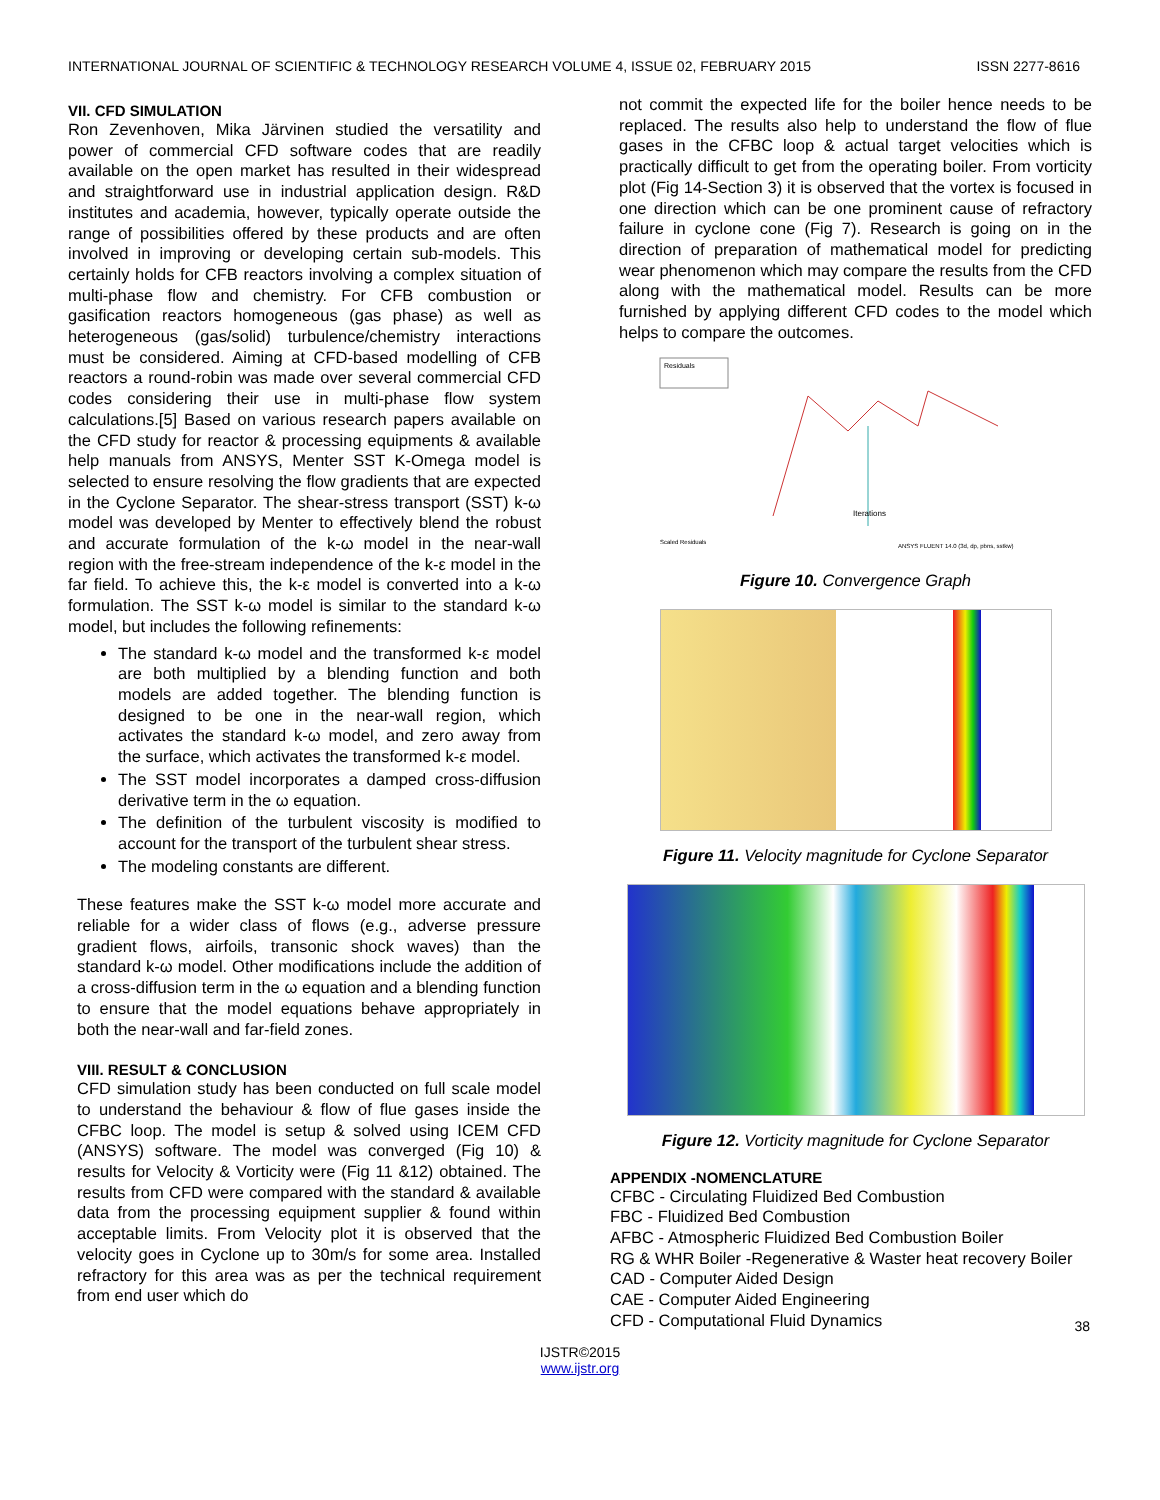INTERNATIONAL JOURNAL OF SCIENTIFIC & TECHNOLOGY RESEARCH VOLUME 4, ISSUE 02, FEBRUARY 2015 ISSN 2277-8616
VII. CFD SIMULATION
Ron Zevenhoven, Mika Järvinen studied the versatility and power of commercial CFD software codes that are readily available on the open market has resulted in their widespread and straightforward use in industrial application design. R&D institutes and academia, however, typically operate outside the range of possibilities offered by these products and are often involved in improving or developing certain sub-models. This certainly holds for CFB reactors involving a complex situation of multi-phase flow and chemistry. For CFB combustion or gasification reactors homogeneous (gas phase) as well as heterogeneous (gas/solid) turbulence/chemistry interactions must be considered. Aiming at CFD-based modelling of CFB reactors a round-robin was made over several commercial CFD codes considering their use in multi-phase flow system calculations.[5] Based on various research papers available on the CFD study for reactor & processing equipments & available help manuals from ANSYS, Menter SST K-Omega model is selected to ensure resolving the flow gradients that are expected in the Cyclone Separator. The shear-stress transport (SST) k-ω model was developed by Menter to effectively blend the robust and accurate formulation of the k-ω model in the near-wall region with the free-stream independence of the k-ε model in the far field. To achieve this, the k-ε model is converted into a k-ω formulation. The SST k-ω model is similar to the standard k-ω model, but includes the following refinements:
The standard k-ω model and the transformed k-ε model are both multiplied by a blending function and both models are added together. The blending function is designed to be one in the near-wall region, which activates the standard k-ω model, and zero away from the surface, which activates the transformed k-ε model.
The SST model incorporates a damped cross-diffusion derivative term in the ω equation.
The definition of the turbulent viscosity is modified to account for the transport of the turbulent shear stress.
The modeling constants are different.
These features make the SST k-ω model more accurate and reliable for a wider class of flows (e.g., adverse pressure gradient flows, airfoils, transonic shock waves) than the standard k-ω model. Other modifications include the addition of a cross-diffusion term in the ω equation and a blending function to ensure that the model equations behave appropriately in both the near-wall and far-field zones.
VIII. RESULT & CONCLUSION
CFD simulation study has been conducted on full scale model to understand the behaviour & flow of flue gases inside the CFBC loop. The model is setup & solved using ICEM CFD (ANSYS) software. The model was converged (Fig 10) & results for Velocity & Vorticity were (Fig 11 &12) obtained. The results from CFD were compared with the standard & available data from the processing equipment supplier & found within acceptable limits. From Velocity plot it is observed that the velocity goes in Cyclone up to 30m/s for some area. Installed refractory for this area was as per the technical requirement from end user which do
not commit the expected life for the boiler hence needs to be replaced. The results also help to understand the flow of flue gases in the CFBC loop & actual target velocities which is practically difficult to get from the operating boiler. From vorticity plot (Fig 14-Section 3) it is observed that the vortex is focused in one direction which can be one prominent cause of refractory failure in cyclone cone (Fig 7). Research is going on in the direction of preparation of mathematical model for predicting wear phenomenon which may compare the results from the CFD along with the mathematical model. Results can be more furnished by applying different CFD codes to the model which helps to compare the outcomes.
Residuals
Iterations
ANSYS FLUENT 14.0 (3d, dp, pbns, sstkw)
Scaled Residuals
Figure 10. Convergence Graph
Figure 11. Velocity magnitude for Cyclone Separator
Figure 12. Vorticity magnitude for Cyclone Separator
APPENDIX -NOMENCLATURE
CFBC - Circulating Fluidized Bed Combustion
FBC - Fluidized Bed Combustion
AFBC - Atmospheric Fluidized Bed Combustion Boiler
RG & WHR Boiler -Regenerative & Waster heat recovery Boiler
CAD - Computer Aided Design
CAE - Computer Aided Engineering
CFD - Computational Fluid Dynamics
38
IJSTR©2015
www.ijstr.org